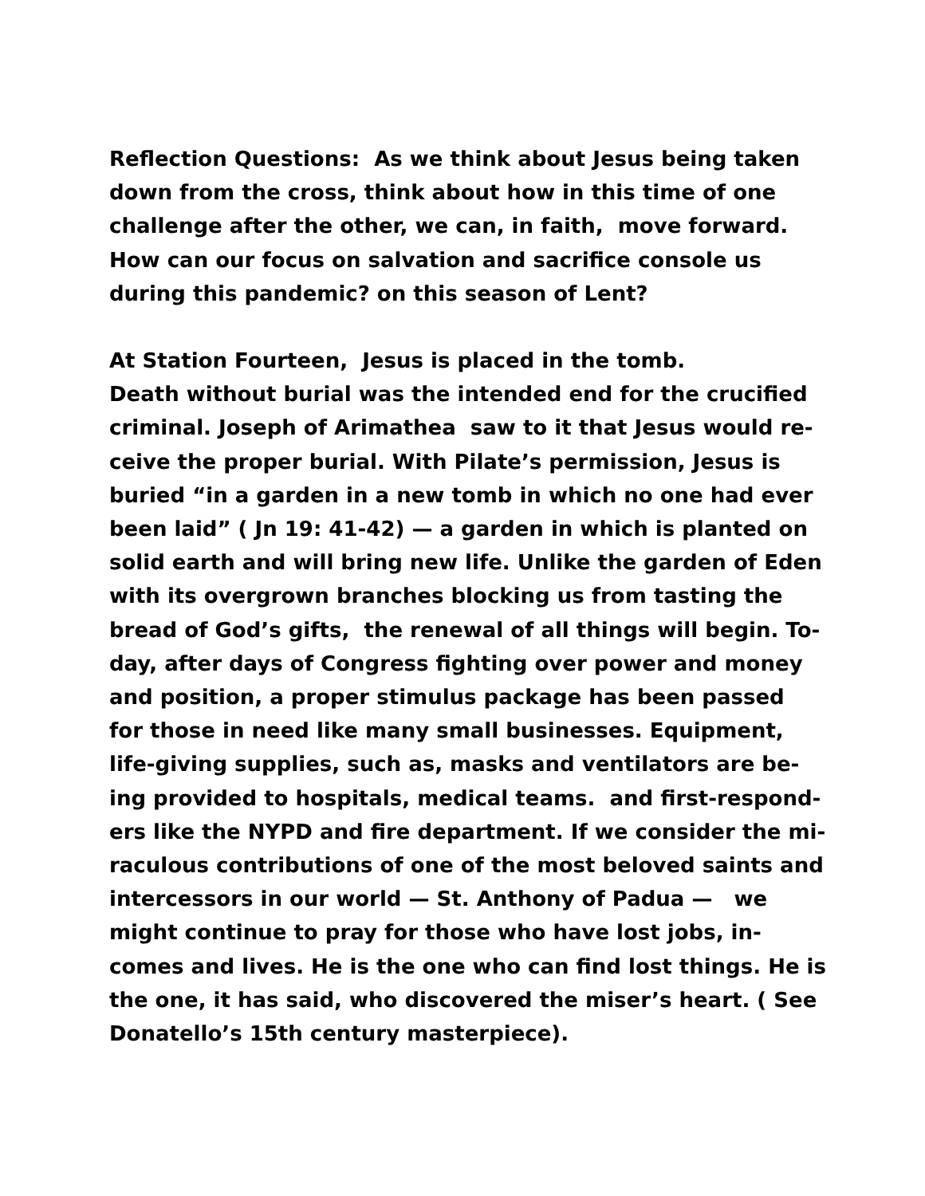Reflection Questions: As we think about Jesus being taken
down from the cross, think about how in this time of one
challenge after the other, we can, in faith, move forward.
How can our focus on salvation and sacrifice console us
during this pandemic? on this season of Lent?
At Station Fourteen, Jesus is placed in the tomb.
Death without burial was the intended end for the crucified
criminal. Joseph of Arimathea saw to it that Jesus would re-
ceive the proper burial. With Pilate’s permission, Jesus is
buried “in a garden in a new tomb in which no one had ever
been laid” ( Jn 19: 41-42) — a garden in which is planted on
solid earth and will bring new life. Unlike the garden of Eden
with its overgrown branches blocking us from tasting the
bread of God’s gifts, the renewal of all things will begin. To-
day, after days of Congress fighting over power and money
and position, a proper stimulus package has been passed
for those in need like many small businesses. Equipment,
life-giving supplies, such as, masks and ventilators are be-
ing provided to hospitals, medical teams. and first-respond-
ers like the NYPD and fire department. If we consider the mi-
raculous contributions of one of the most beloved saints and
intercessors in our world — St. Anthony of Padua — we
might continue to pray for those who have lost jobs, in-
comes and lives. He is the one who can find lost things. He is
the one, it has said, who discovered the miser’s heart. ( See
Donatello’s 15th century masterpiece).